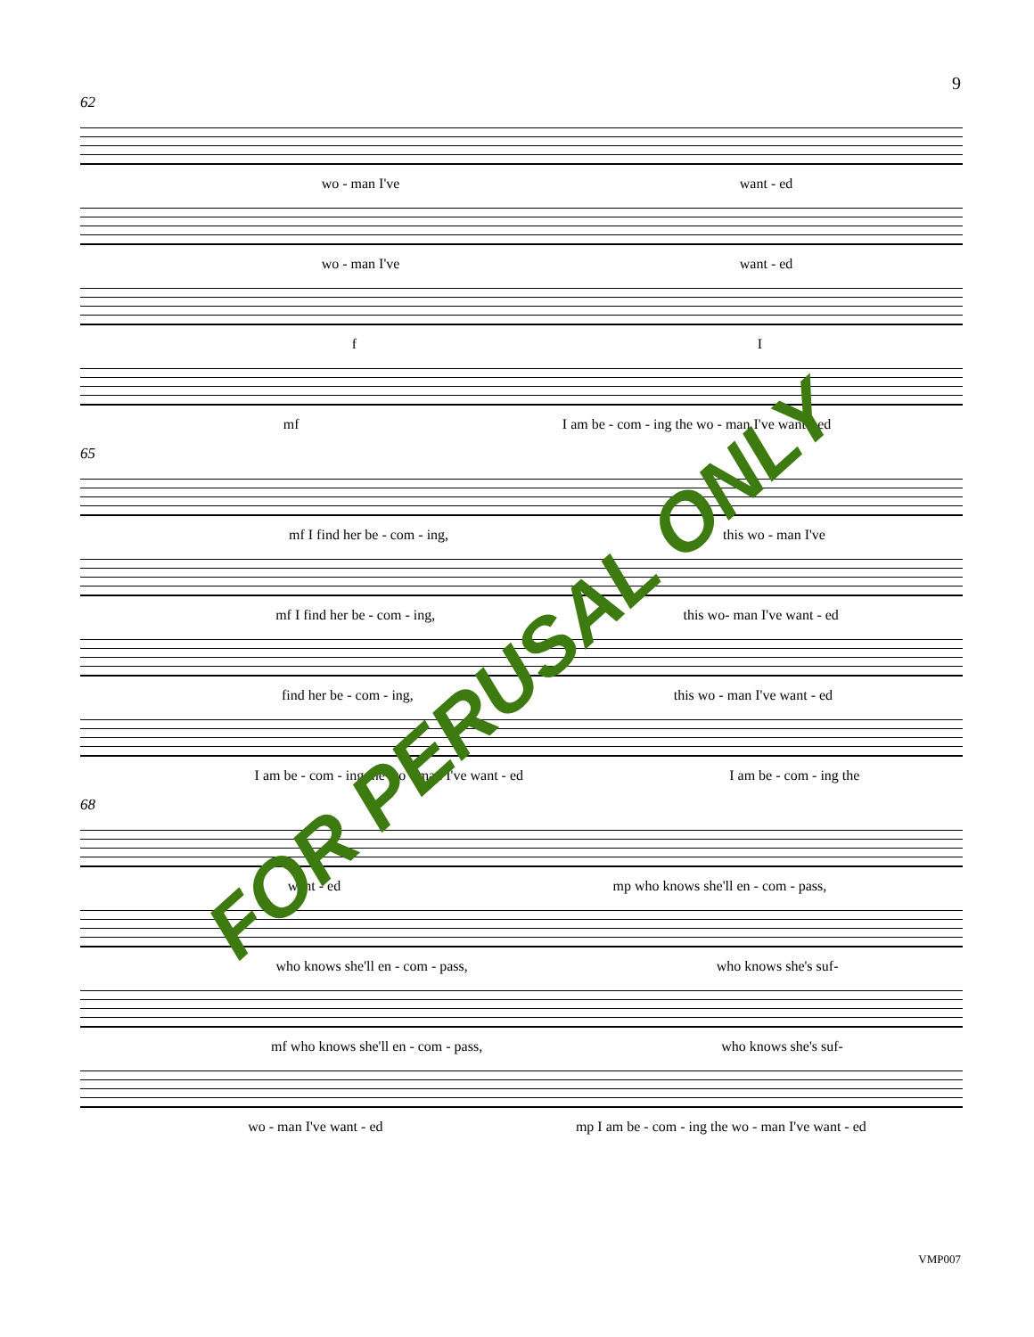9
62
wo - man I've want - ed
wo - man I've want - ed
f I
mf I am be - com - ing the wo - man I've want - ed
65
mf I find her be - com - ing, this wo - man I've
mf I find her be - com - ing, this wo- man I've want - ed
find her be - com - ing, this wo - man I've want - ed
I am be - com - ing the wo - man I've want - ed I am be - com - ing the
68
want - ed mp who knows she'll en - com - pass,
who knows she'll en - com - pass, who knows she's suf-
mf who knows she'll en - com - pass, who knows she's suf-
wo - man I've want - ed mp I am be - com - ing the wo - man I've want - ed
FOR PERUSAL ONLY
VMP007